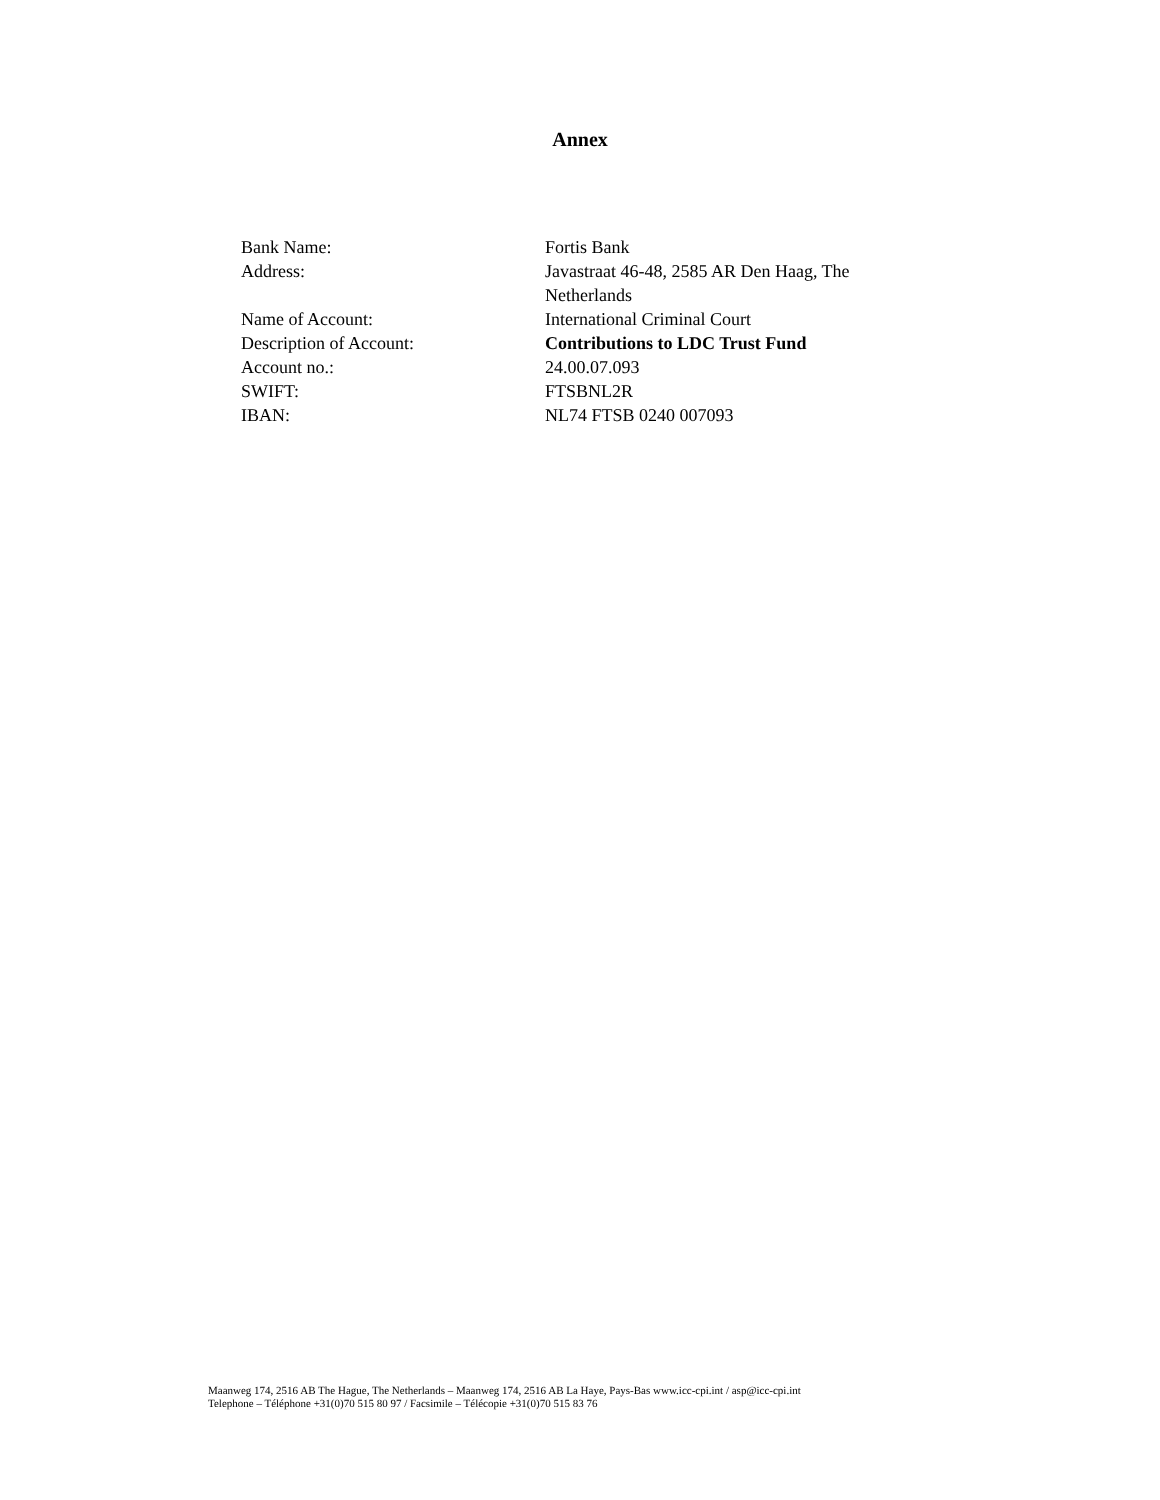Annex
| Bank Name: | Fortis Bank |
| Address: | Javastraat 46-48, 2585 AR Den Haag, The Netherlands |
| Name of Account: | International Criminal Court |
| Description of Account: | Contributions to LDC Trust Fund |
| Account no.: | 24.00.07.093 |
| SWIFT: | FTSBNL2R |
| IBAN: | NL74 FTSB 0240 007093 |
Maanweg 174, 2516 AB The Hague, The Netherlands – Maanweg 174, 2516 AB La Haye, Pays-Bas www.icc-cpi.int / asp@icc-cpi.int
Telephone – Téléphone +31(0)70 515 80 97 / Facsimile – Télécopie +31(0)70 515 83 76